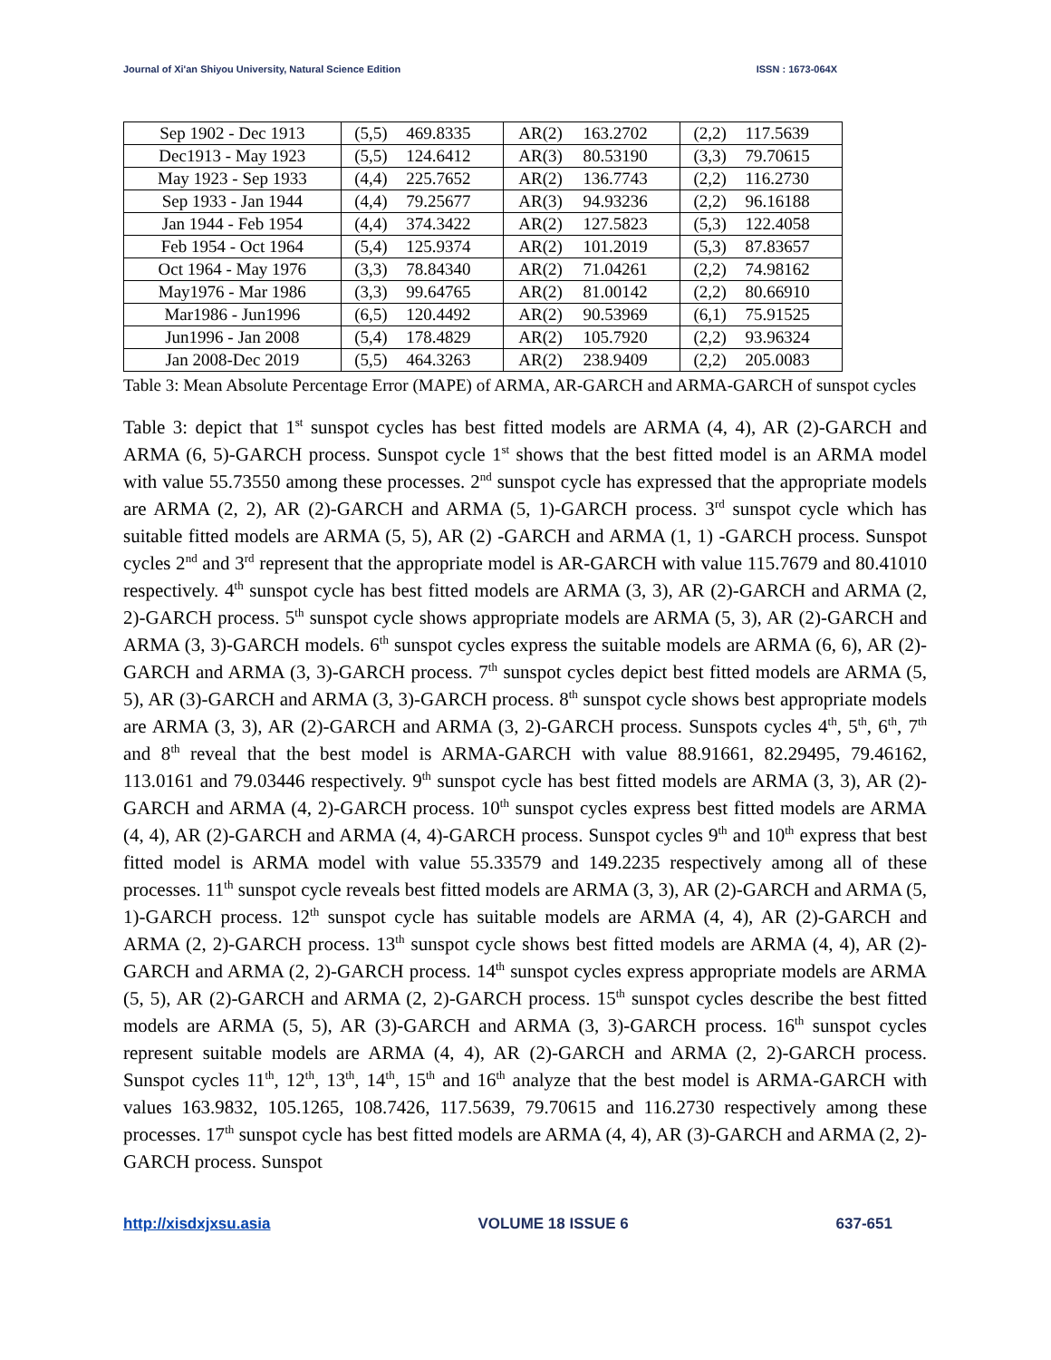Journal of Xi'an Shiyou University, Natural Science Edition ISSN : 1673-064X
| Sep 1902 - Dec 1913 | (5,5) | 469.8335 | AR(2) | 163.2702 | (2,2) | 117.5639 |
| Dec1913 - May 1923 | (5,5) | 124.6412 | AR(3) | 80.53190 | (3,3) | 79.70615 |
| May 1923 - Sep 1933 | (4,4) | 225.7652 | AR(2) | 136.7743 | (2,2) | 116.2730 |
| Sep 1933 - Jan 1944 | (4,4) | 79.25677 | AR(3) | 94.93236 | (2,2) | 96.16188 |
| Jan 1944 - Feb 1954 | (4,4) | 374.3422 | AR(2) | 127.5823 | (5,3) | 122.4058 |
| Feb 1954 - Oct 1964 | (5,4) | 125.9374 | AR(2) | 101.2019 | (5,3) | 87.83657 |
| Oct 1964 - May 1976 | (3,3) | 78.84340 | AR(2) | 71.04261 | (2,2) | 74.98162 |
| May1976 - Mar 1986 | (3,3) | 99.64765 | AR(2) | 81.00142 | (2,2) | 80.66910 |
| Mar1986 - Jun1996 | (6,5) | 120.4492 | AR(2) | 90.53969 | (6,1) | 75.91525 |
| Jun1996 - Jan 2008 | (5,4) | 178.4829 | AR(2) | 105.7920 | (2,2) | 93.96324 |
| Jan 2008-Dec 2019 | (5,5) | 464.3263 | AR(2) | 238.9409 | (2,2) | 205.0083 |
Table 3: Mean Absolute Percentage Error (MAPE) of ARMA, AR-GARCH and ARMA-GARCH of sunspot cycles
Table 3: depict that 1<sup>st</sup> sunspot cycles has best fitted models are ARMA (4, 4), AR (2)-GARCH and ARMA (6, 5)-GARCH process. Sunspot cycle 1<sup>st</sup> shows that the best fitted model is an ARMA model with value 55.73550 among these processes. 2<sup>nd</sup> sunspot cycle has expressed that the appropriate models are ARMA (2, 2), AR (2)-GARCH and ARMA (5, 1)-GARCH process. 3<sup>rd</sup> sunspot cycle which has suitable fitted models are ARMA (5, 5), AR (2) -GARCH and ARMA (1, 1) -GARCH process. Sunspot cycles 2<sup>nd</sup> and 3<sup>rd</sup> represent that the appropriate model is AR-GARCH with value 115.7679 and 80.41010 respectively. 4<sup>th</sup> sunspot cycle has best fitted models are ARMA (3, 3), AR (2)-GARCH and ARMA (2, 2)-GARCH process. 5<sup>th</sup> sunspot cycle shows appropriate models are ARMA (5, 3), AR (2)-GARCH and ARMA (3, 3)-GARCH models. 6<sup>th</sup> sunspot cycles express the suitable models are ARMA (6, 6), AR (2)-GARCH and ARMA (3, 3)-GARCH process. 7<sup>th</sup> sunspot cycles depict best fitted models are ARMA (5, 5), AR (3)-GARCH and ARMA (3, 3)-GARCH process. 8<sup>th</sup> sunspot cycle shows best appropriate models are ARMA (3, 3), AR (2)-GARCH and ARMA (3, 2)-GARCH process. Sunspots cycles 4<sup>th</sup>, 5<sup>th</sup>, 6<sup>th</sup>, 7<sup>th</sup> and 8<sup>th</sup> reveal that the best model is ARMA-GARCH with value 88.91661, 82.29495, 79.46162, 113.0161 and 79.03446 respectively. 9<sup>th</sup> sunspot cycle has best fitted models are ARMA (3, 3), AR (2)-GARCH and ARMA (4, 2)-GARCH process. 10<sup>th</sup> sunspot cycles express best fitted models are ARMA (4, 4), AR (2)-GARCH and ARMA (4, 4)-GARCH process. Sunspot cycles 9<sup>th</sup> and 10<sup>th</sup> express that best fitted model is ARMA model with value 55.33579 and 149.2235 respectively among all of these processes. 11<sup>th</sup> sunspot cycle reveals best fitted models are ARMA (3, 3), AR (2)-GARCH and ARMA (5, 1)-GARCH process. 12<sup>th</sup> sunspot cycle has suitable models are ARMA (4, 4), AR (2)-GARCH and ARMA (2, 2)-GARCH process. 13<sup>th</sup> sunspot cycle shows best fitted models are ARMA (4, 4), AR (2)-GARCH and ARMA (2, 2)-GARCH process. 14<sup>th</sup> sunspot cycles express appropriate models are ARMA (5, 5), AR (2)-GARCH and ARMA (2, 2)-GARCH process. 15<sup>th</sup> sunspot cycles describe the best fitted models are ARMA (5, 5), AR (3)-GARCH and ARMA (3, 3)-GARCH process. 16<sup>th</sup> sunspot cycles represent suitable models are ARMA (4, 4), AR (2)-GARCH and ARMA (2, 2)-GARCH process. Sunspot cycles 11<sup>th</sup>, 12<sup>th</sup>, 13<sup>th</sup>, 14<sup>th</sup>, 15<sup>th</sup> and 16<sup>th</sup> analyze that the best model is ARMA-GARCH with values 163.9832, 105.1265, 108.7426, 117.5639, 79.70615 and 116.2730 respectively among these processes. 17<sup>th</sup> sunspot cycle has best fitted models are ARMA (4, 4), AR (3)-GARCH and ARMA (2, 2)-GARCH process. Sunspot
http://xisdxjxsu.asia VOLUME 18 ISSUE 6 637-651